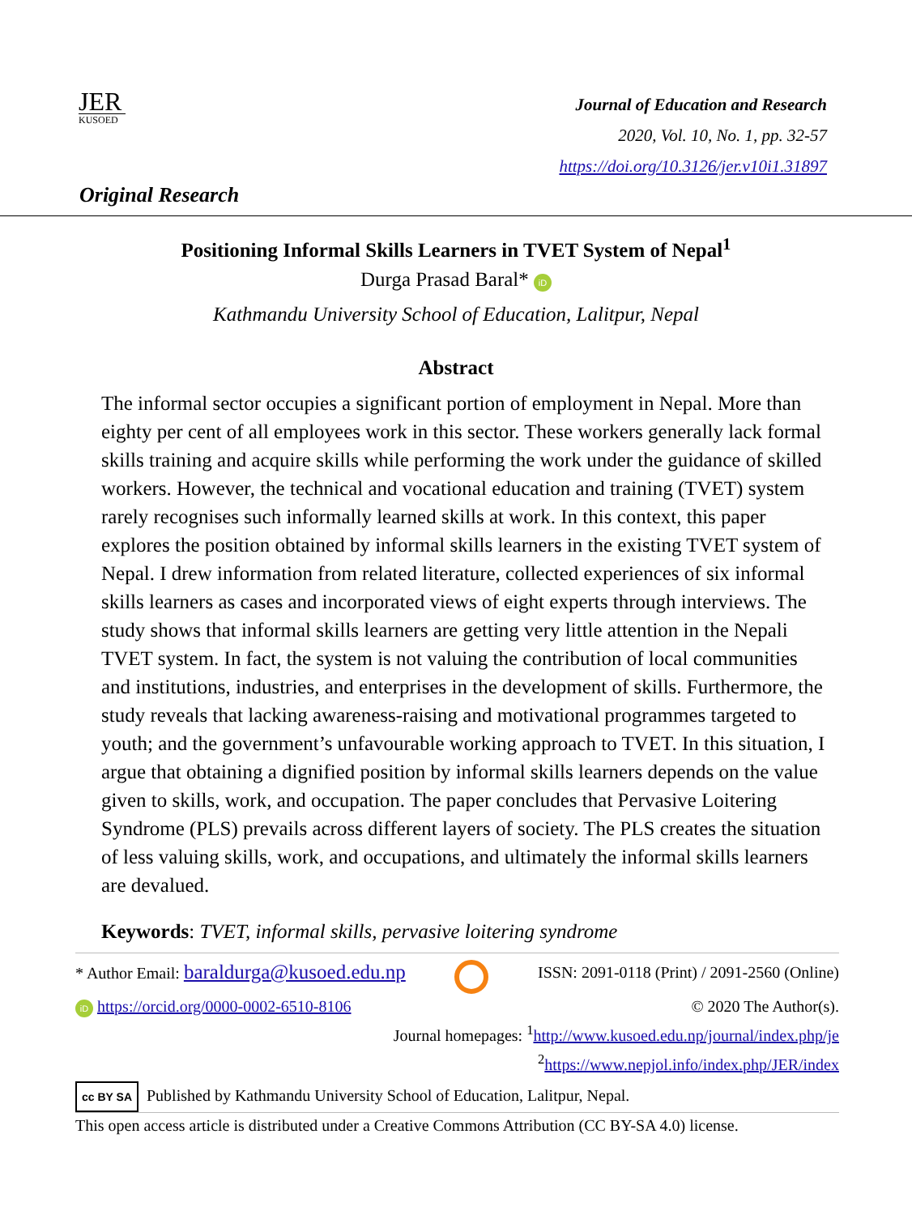JER
KUSOED
Journal of Education and Research
2020, Vol. 10, No. 1, pp. 32-57
https://doi.org/10.3126/jer.v10i1.31897
Original Research
Positioning Informal Skills Learners in TVET System of Nepal<sup>1</sup>
Durga Prasad Baral* iD
Kathmandu University School of Education, Lalitpur, Nepal
Abstract
The informal sector occupies a significant portion of employment in Nepal. More than eighty per cent of all employees work in this sector. These workers generally lack formal skills training and acquire skills while performing the work under the guidance of skilled workers. However, the technical and vocational education and training (TVET) system rarely recognises such informally learned skills at work. In this context, this paper explores the position obtained by informal skills learners in the existing TVET system of Nepal. I drew information from related literature, collected experiences of six informal skills learners as cases and incorporated views of eight experts through interviews. The study shows that informal skills learners are getting very little attention in the Nepali TVET system. In fact, the system is not valuing the contribution of local communities and institutions, industries, and enterprises in the development of skills. Furthermore, the study reveals that lacking awareness-raising and motivational programmes targeted to youth; and the government’s unfavourable working approach to TVET. In this situation, I argue that obtaining a dignified position by informal skills learners depends on the value given to skills, work, and occupation. The paper concludes that Pervasive Loitering Syndrome (PLS) prevails across different layers of society. The PLS creates the situation of less valuing skills, work, and occupations, and ultimately the informal skills learners are devalued.
Keywords: TVET, informal skills, pervasive loitering syndrome
* Author Email: baraldurga@kusoed.edu.np ISSN: 2091-0118 (Print) / 2091-2560 (Online)
iD https://orcid.org/0000-0002-6510-8106 © 2020 The Author(s).
Journal homepages: <sup>1</sup>http://www.kusoed.edu.np/journal/index.php/je
<sup>2</sup> https://www.nepjol.info/index.php/JER/index
cc BY SA Published by Kathmandu University School of Education, Lalitpur, Nepal.
This open access article is distributed under a Creative Commons Attribution (CC BY-SA 4.0) license.